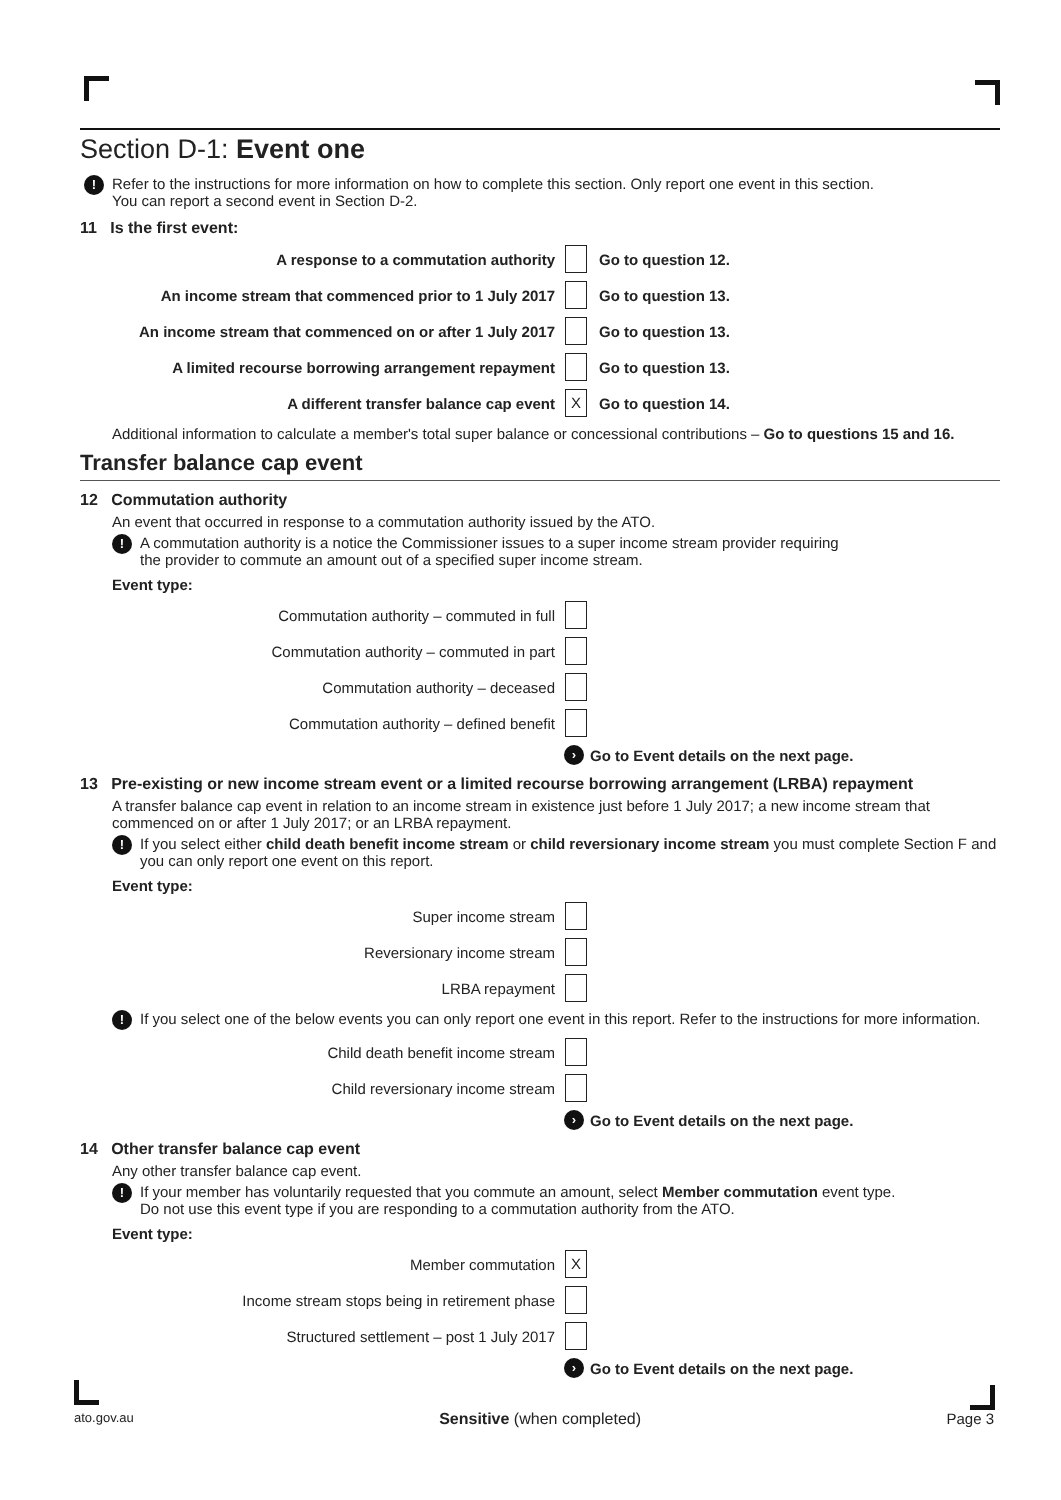Section D-1: Event one
!
Refer to the instructions for more information on how to complete this section. Only report one event in this section.
You can report a second event in Section D-2.
11 Is the first event:
A response to a commutation authority Go to question 12.
An income stream that commenced prior to 1 July 2017 Go to question 13.
An income stream that commenced on or after 1 July 2017 Go to question 13.
A limited recourse borrowing arrangement repayment Go to question 13.
A different transfer balance cap event X Go to question 14.
Additional information to calculate a member's total super balance or concessional contributions – Go to questions 15 and 16.
Transfer balance cap event
12 Commutation authority
An event that occurred in response to a commutation authority issued by the ATO.
!
A commutation authority is a notice the Commissioner issues to a super income stream provider requiring
the provider to commute an amount out of a specified super income stream.
Event type:
Commutation authority – commuted in full
Commutation authority – commuted in part
Commutation authority – deceased
Commutation authority – defined benefit
› Go to Event details on the next page.
13 Pre-existing or new income stream event or a limited recourse borrowing arrangement (LRBA) repayment
A transfer balance cap event in relation to an income stream in existence just before 1 July 2017; a new income stream that commenced on or after 1 July 2017; or an LRBA repayment.
!
If you select either child death benefit income stream or child reversionary income stream you must complete Section F and you can only report one event on this report.
Event type:
Super income stream
Reversionary income stream
LRBA repayment
!
If you select one of the below events you can only report one event in this report. Refer to the instructions for more information.
Child death benefit income stream
Child reversionary income stream
› Go to Event details on the next page.
14 Other transfer balance cap event
Any other transfer balance cap event.
!
If your member has voluntarily requested that you commute an amount, select Member commutation event type.
Do not use this event type if you are responding to a commutation authority from the ATO.
Event type:
Member commutation X
Income stream stops being in retirement phase
Structured settlement – post 1 July 2017
› Go to Event details on the next page.
ato.gov.au Sensitive (when completed) Page 3